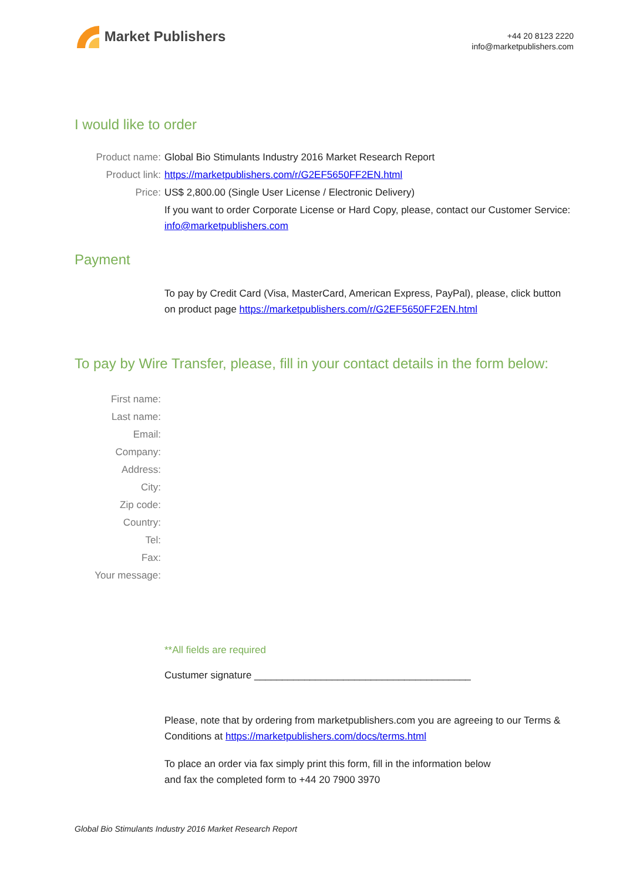Market Publishers
+44 20 8123 2220
info@marketpublishers.com
I would like to order
Product name: Global Bio Stimulants Industry 2016 Market Research Report
Product link: https://marketpublishers.com/r/G2EF5650FF2EN.html
Price: US$ 2,800.00 (Single User License / Electronic Delivery)
If you want to order Corporate License or Hard Copy, please, contact our Customer Service:
info@marketpublishers.com
Payment
To pay by Credit Card (Visa, MasterCard, American Express, PayPal), please, click button on product page https://marketpublishers.com/r/G2EF5650FF2EN.html
To pay by Wire Transfer, please, fill in your contact details in the form below:
First name:
Last name:
Email:
Company:
Address:
City:
Zip code:
Country:
Tel:
Fax:
Your message:
**All fields are required
Custumer signature _______________________________________
Please, note that by ordering from marketpublishers.com you are agreeing to our Terms & Conditions at https://marketpublishers.com/docs/terms.html
To place an order via fax simply print this form, fill in the information below
and fax the completed form to +44 20 7900 3970
Global Bio Stimulants Industry 2016 Market Research Report